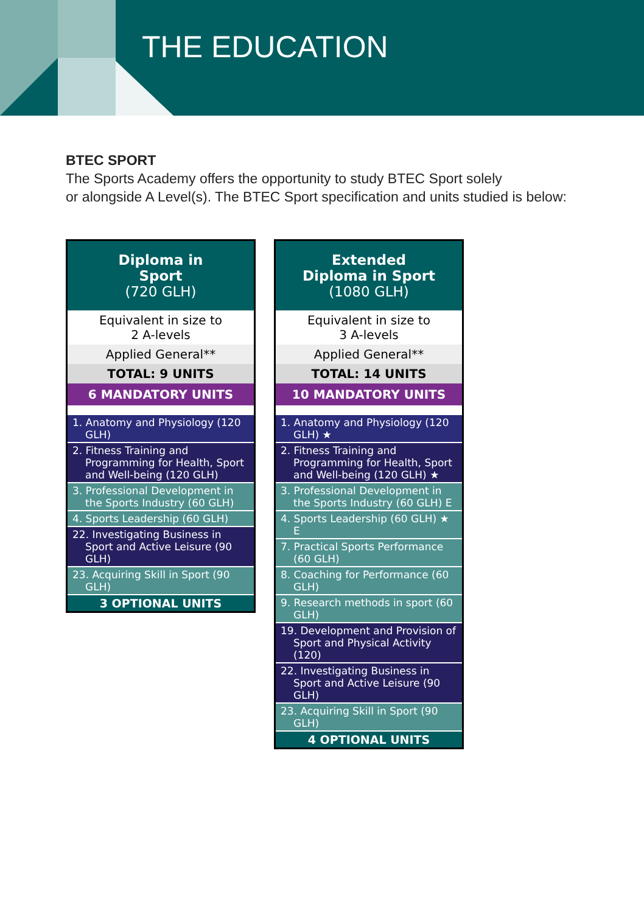THE EDUCATION
BTEC SPORT
The Sports Academy offers the opportunity to study BTEC Sport solely
or alongside A Level(s). The BTEC Sport specification and units studied is below:
| Diploma in Sport (720 GLH) |
| Equivalent in size to 2 A-levels |
| Applied General** |
| TOTAL: 9 UNITS |
| 6 MANDATORY UNITS |
| 1. Anatomy and Physiology (120 GLH) |
| 2. Fitness Training and Programming for Health, Sport and Well-being (120 GLH) |
| 3. Professional Development in the Sports Industry (60 GLH) |
| 4. Sports Leadership (60 GLH) |
| 22. Investigating Business in Sport and Active Leisure (90 GLH) |
| 23. Acquiring Skill in Sport (90 GLH) |
| 3 OPTIONAL UNITS |
| Extended Diploma in Sport (1080 GLH) |
| Equivalent in size to 3 A-levels |
| Applied General** |
| TOTAL: 14 UNITS |
| 10 MANDATORY UNITS |
| 1. Anatomy and Physiology (120 GLH) ★ |
| 2. Fitness Training and Programming for Health, Sport and Well-being (120 GLH) ★ |
| 3. Professional Development in the Sports Industry (60 GLH) E |
| 4. Sports Leadership (60 GLH) ★ E |
| 7. Practical Sports Performance (60 GLH) |
| 8. Coaching for Performance (60 GLH) |
| 9. Research methods in sport (60 GLH) |
| 19. Development and Provision of Sport and Physical Activity (120) |
| 22. Investigating Business in Sport and Active Leisure (90 GLH) |
| 23. Acquiring Skill in Sport (90 GLH) |
| 4 OPTIONAL UNITS |